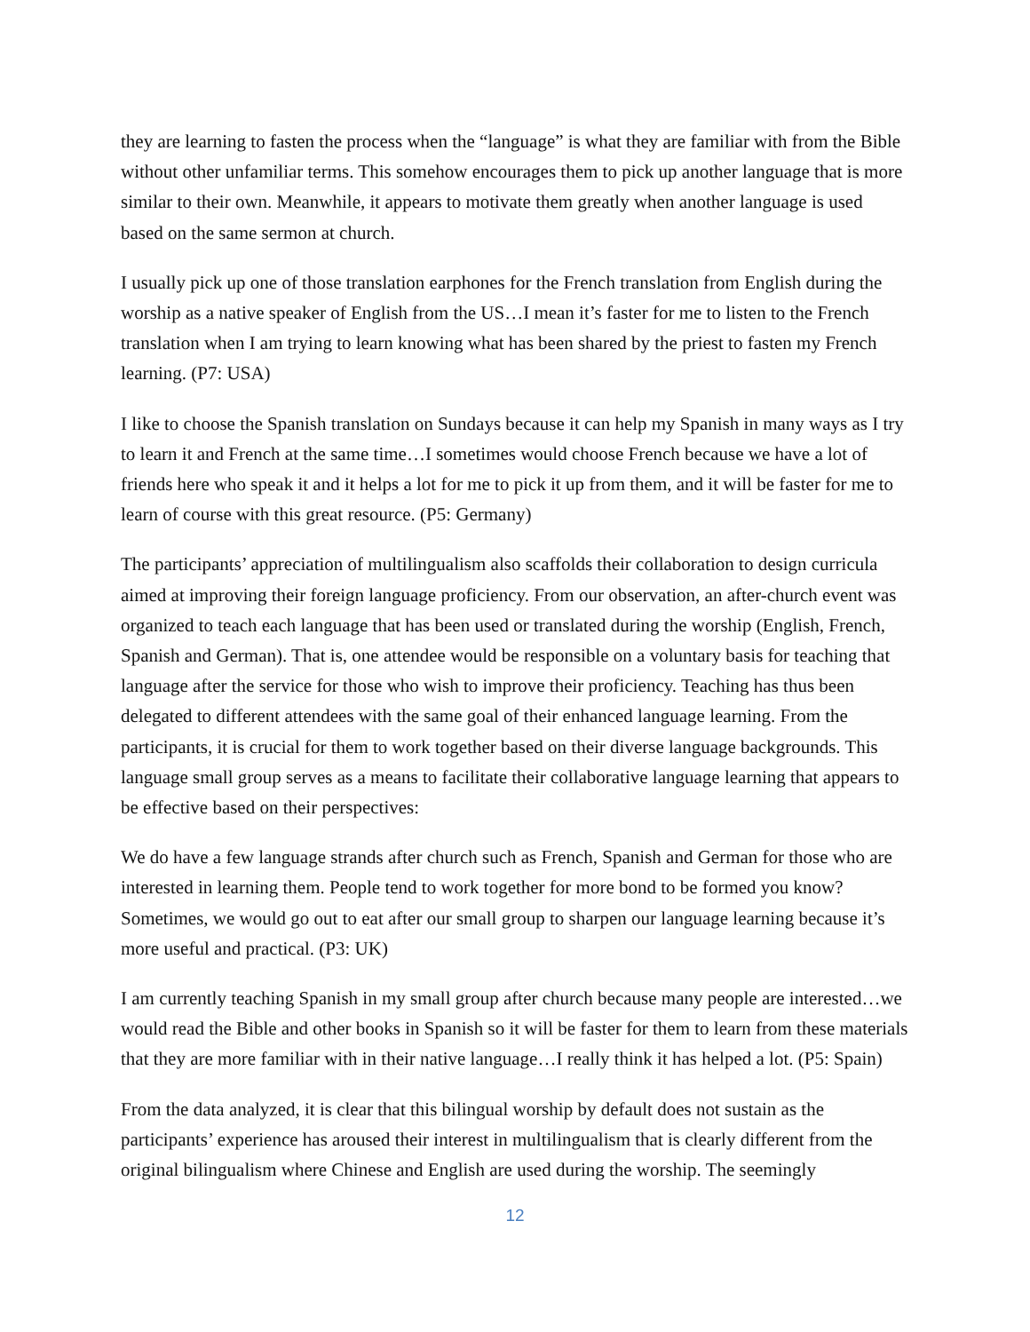they are learning to fasten the process when the “language” is what they are familiar with from the Bible without other unfamiliar terms. This somehow encourages them to pick up another language that is more similar to their own. Meanwhile, it appears to motivate them greatly when another language is used based on the same sermon at church.
I usually pick up one of those translation earphones for the French translation from English during the worship as a native speaker of English from the US…I mean it’s faster for me to listen to the French translation when I am trying to learn knowing what has been shared by the priest to fasten my French learning. (P7: USA)
I like to choose the Spanish translation on Sundays because it can help my Spanish in many ways as I try to learn it and French at the same time…I sometimes would choose French because we have a lot of friends here who speak it and it helps a lot for me to pick it up from them, and it will be faster for me to learn of course with this great resource. (P5: Germany)
The participants’ appreciation of multilingualism also scaffolds their collaboration to design curricula aimed at improving their foreign language proficiency. From our observation, an after-church event was organized to teach each language that has been used or translated during the worship (English, French, Spanish and German). That is, one attendee would be responsible on a voluntary basis for teaching that language after the service for those who wish to improve their proficiency. Teaching has thus been delegated to different attendees with the same goal of their enhanced language learning. From the participants, it is crucial for them to work together based on their diverse language backgrounds. This language small group serves as a means to facilitate their collaborative language learning that appears to be effective based on their perspectives:
We do have a few language strands after church such as French, Spanish and German for those who are interested in learning them. People tend to work together for more bond to be formed you know? Sometimes, we would go out to eat after our small group to sharpen our language learning because it’s more useful and practical. (P3: UK)
I am currently teaching Spanish in my small group after church because many people are interested…we would read the Bible and other books in Spanish so it will be faster for them to learn from these materials that they are more familiar with in their native language…I really think it has helped a lot. (P5: Spain)
From the data analyzed, it is clear that this bilingual worship by default does not sustain as the participants’ experience has aroused their interest in multilingualism that is clearly different from the original bilingualism where Chinese and English are used during the worship. The seemingly
12